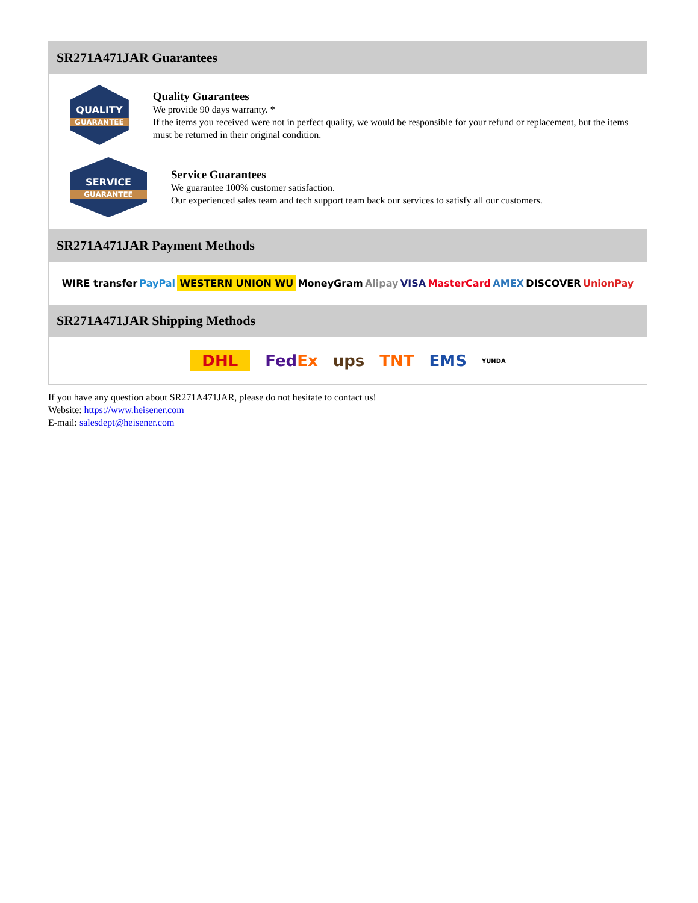SR271A471JAR Guarantees
QUALITY
GUARANTEE
Quality Guarantees
We provide 90 days warranty. *
If the items you received were not in perfect quality, we would be responsible for your refund or replacement, but the items must be returned in their original condition.
SERVICE
GUARANTEE
Service Guarantees
We guarantee 100% customer satisfaction.
Our experienced sales team and tech support team back our services to satisfy all our customers.
SR271A471JAR Payment Methods
WIRE transfer PayPal WESTERN UNION WU MoneyGram Alipay VISA MasterCard AMEX DISCOVER UnionPay
SR271A471JAR Shipping Methods
DHL FedEx ups TNT EMS YUNDA
If you have any question about SR271A471JAR, please do not hesitate to contact us!
Website: https://www.heisener.com
E-mail: salesdept@heisener.com